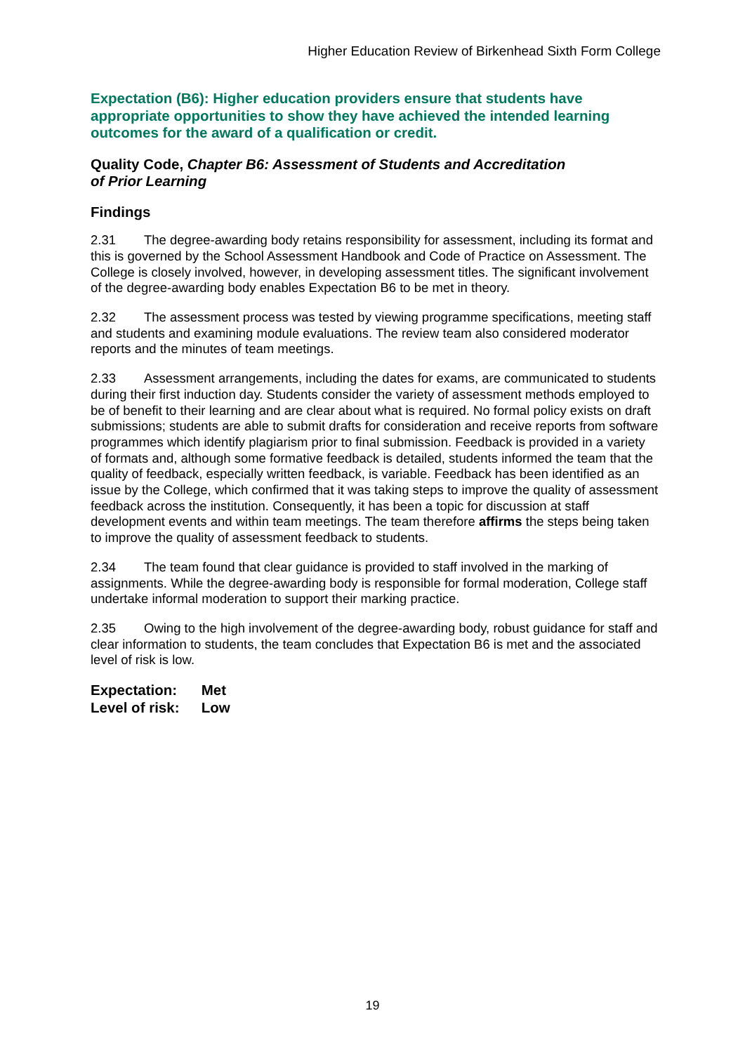Higher Education Review of Birkenhead Sixth Form College
Expectation (B6): Higher education providers ensure that students have appropriate opportunities to show they have achieved the intended learning outcomes for the award of a qualification or credit.
Quality Code, Chapter B6: Assessment of Students and Accreditation
of Prior Learning
Findings
2.31 The degree-awarding body retains responsibility for assessment, including its format and this is governed by the School Assessment Handbook and Code of Practice on Assessment. The College is closely involved, however, in developing assessment titles. The significant involvement of the degree-awarding body enables Expectation B6 to be met in theory.
2.32 The assessment process was tested by viewing programme specifications, meeting staff and students and examining module evaluations. The review team also considered moderator reports and the minutes of team meetings.
2.33 Assessment arrangements, including the dates for exams, are communicated to students during their first induction day. Students consider the variety of assessment methods employed to be of benefit to their learning and are clear about what is required. No formal policy exists on draft submissions; students are able to submit drafts for consideration and receive reports from software programmes which identify plagiarism prior to final submission. Feedback is provided in a variety of formats and, although some formative feedback is detailed, students informed the team that the quality of feedback, especially written feedback, is variable. Feedback has been identified as an issue by the College, which confirmed that it was taking steps to improve the quality of assessment feedback across the institution. Consequently, it has been a topic for discussion at staff development events and within team meetings. The team therefore affirms the steps being taken to improve the quality of assessment feedback to students.
2.34 The team found that clear guidance is provided to staff involved in the marking of assignments. While the degree-awarding body is responsible for formal moderation, College staff undertake informal moderation to support their marking practice.
2.35 Owing to the high involvement of the degree-awarding body, robust guidance for staff and clear information to students, the team concludes that Expectation B6 is met and the associated level of risk is low.
Expectation: Met
Level of risk: Low
19